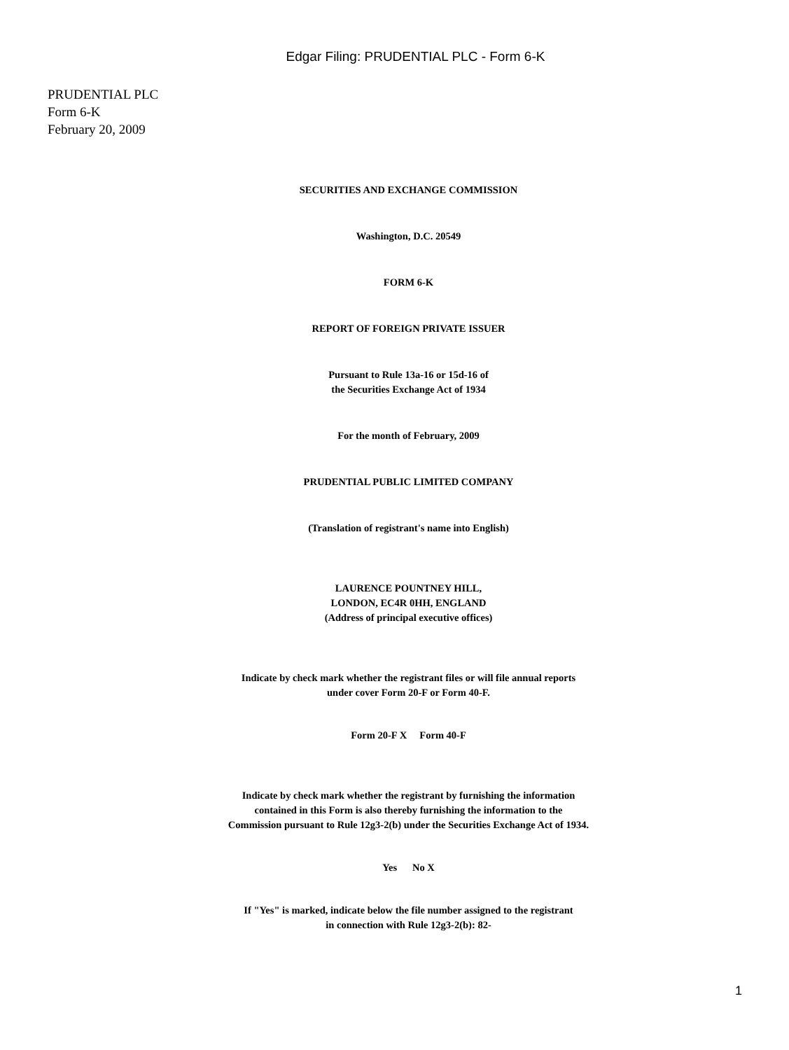Edgar Filing: PRUDENTIAL PLC - Form 6-K
PRUDENTIAL PLC
Form 6-K
February 20, 2009
SECURITIES AND EXCHANGE COMMISSION
Washington, D.C. 20549
FORM 6-K
REPORT OF FOREIGN PRIVATE ISSUER
Pursuant to Rule 13a-16 or 15d-16 of
the Securities Exchange Act of 1934
For the month of February, 2009
PRUDENTIAL PUBLIC LIMITED COMPANY
(Translation of registrant's name into English)
LAURENCE POUNTNEY HILL,
LONDON, EC4R 0HH, ENGLAND
(Address of principal executive offices)
Indicate by check mark whether the registrant files or will file annual reports
under cover Form 20-F or Form 40-F.
Form 20-F X Form 40-F
Indicate by check mark whether the registrant by furnishing the information
contained in this Form is also thereby furnishing the information to the
Commission pursuant to Rule 12g3-2(b) under the Securities Exchange Act of 1934.
Yes No X
If "Yes" is marked, indicate below the file number assigned to the registrant
in connection with Rule 12g3-2(b): 82-
1